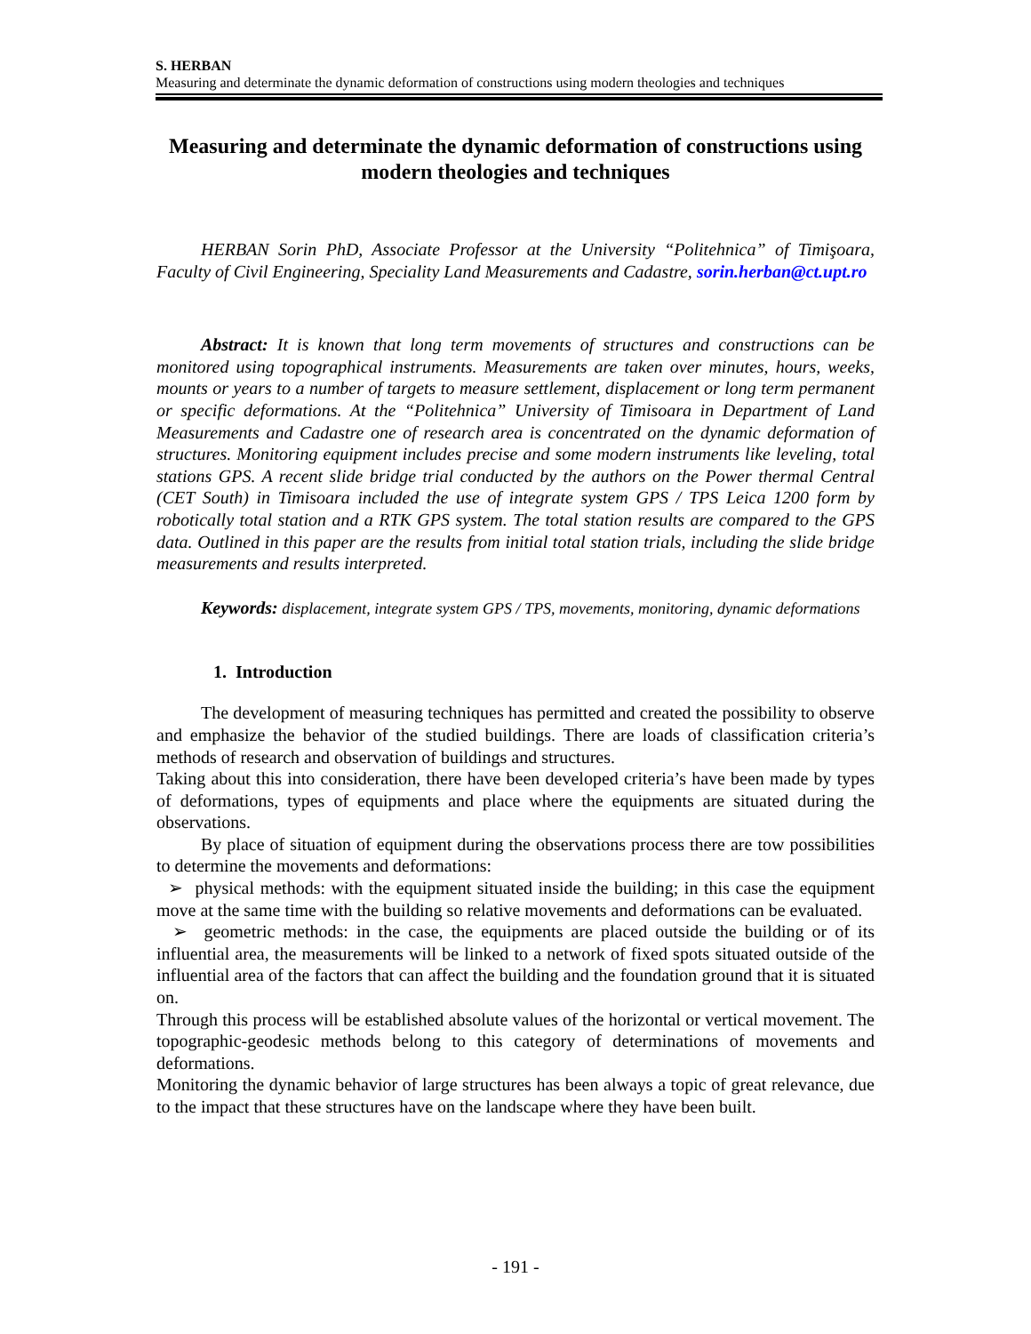S. HERBAN
Measuring and determinate the dynamic deformation of constructions using modern theologies and techniques
Measuring and determinate the dynamic deformation of constructions using modern theologies and techniques
HERBAN Sorin PhD, Associate Professor at the University “Politehnica” of Timişoara, Faculty of Civil Engineering, Speciality Land Measurements and Cadastre, sorin.herban@ct.upt.ro
Abstract: It is known that long term movements of structures and constructions can be monitored using topographical instruments. Measurements are taken over minutes, hours, weeks, mounts or years to a number of targets to measure settlement, displacement or long term permanent or specific deformations. At the “Politehnica” University of Timisoara in Department of Land Measurements and Cadastre one of research area is concentrated on the dynamic deformation of structures. Monitoring equipment includes precise and some modern instruments like leveling, total stations GPS. A recent slide bridge trial conducted by the authors on the Power thermal Central (CET South) in Timisoara included the use of integrate system GPS / TPS Leica 1200 form by robotically total station and a RTK GPS system. The total station results are compared to the GPS data. Outlined in this paper are the results from initial total station trials, including the slide bridge measurements and results interpreted.
Keywords: displacement, integrate system GPS / TPS, movements, monitoring, dynamic deformations
1. Introduction
The development of measuring techniques has permitted and created the possibility to observe and emphasize the behavior of the studied buildings. There are loads of classification criteria’s methods of research and observation of buildings and structures.
Taking about this into consideration, there have been developed criteria’s have been made by types of deformations, types of equipments and place where the equipments are situated during the observations.
By place of situation of equipment during the observations process there are tow possibilities to determine the movements and deformations:
➢ physical methods: with the equipment situated inside the building; in this case the equipment move at the same time with the building so relative movements and deformations can be evaluated.
➢ geometric methods: in the case, the equipments are placed outside the building or of its influential area, the measurements will be linked to a network of fixed spots situated outside of the influential area of the factors that can affect the building and the foundation ground that it is situated on.
Through this process will be established absolute values of the horizontal or vertical movement. The topographic-geodesic methods belong to this category of determinations of movements and deformations.
Monitoring the dynamic behavior of large structures has been always a topic of great relevance, due to the impact that these structures have on the landscape where they have been built.
- 191 -